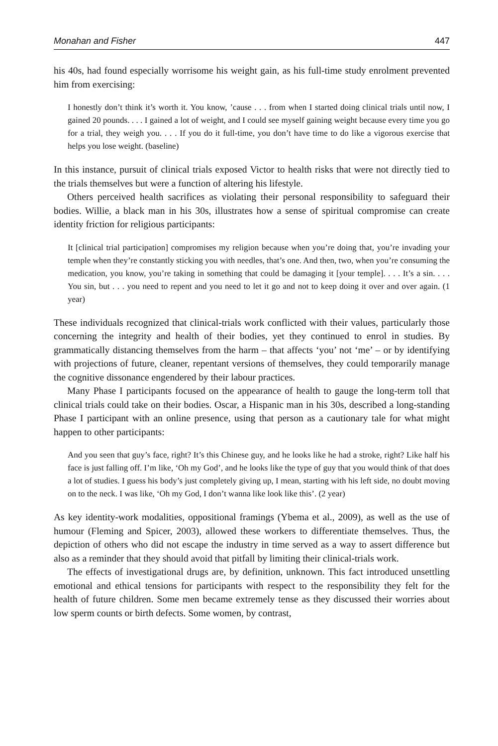Monahan and Fisher 447
his 40s, had found especially worrisome his weight gain, as his full-time study enrolment prevented him from exercising:
I honestly don’t think it’s worth it. You know, ’cause . . . from when I started doing clinical trials until now, I gained 20 pounds. . . . I gained a lot of weight, and I could see myself gaining weight because every time you go for a trial, they weigh you. . . . If you do it full-time, you don’t have time to do like a vigorous exercise that helps you lose weight. (baseline)
In this instance, pursuit of clinical trials exposed Victor to health risks that were not directly tied to the trials themselves but were a function of altering his lifestyle.
Others perceived health sacrifices as violating their personal responsibility to safeguard their bodies. Willie, a black man in his 30s, illustrates how a sense of spiritual compromise can create identity friction for religious participants:
It [clinical trial participation] compromises my religion because when you’re doing that, you’re invading your temple when they’re constantly sticking you with needles, that’s one. And then, two, when you’re consuming the medication, you know, you’re taking in something that could be damaging it [your temple]. . . . It’s a sin. . . . You sin, but . . . you need to repent and you need to let it go and not to keep doing it over and over again. (1 year)
These individuals recognized that clinical-trials work conflicted with their values, particularly those concerning the integrity and health of their bodies, yet they continued to enrol in studies. By grammatically distancing themselves from the harm – that affects ‘you’ not ‘me’ – or by identifying with projections of future, cleaner, repentant versions of themselves, they could temporarily manage the cognitive dissonance engendered by their labour practices.
Many Phase I participants focused on the appearance of health to gauge the long-term toll that clinical trials could take on their bodies. Oscar, a Hispanic man in his 30s, described a long-standing Phase I participant with an online presence, using that person as a cautionary tale for what might happen to other participants:
And you seen that guy’s face, right? It’s this Chinese guy, and he looks like he had a stroke, right? Like half his face is just falling off. I’m like, ‘Oh my God’, and he looks like the type of guy that you would think of that does a lot of studies. I guess his body’s just completely giving up, I mean, starting with his left side, no doubt moving on to the neck. I was like, ‘Oh my God, I don’t wanna like look like this’. (2 year)
As key identity-work modalities, oppositional framings (Ybema et al., 2009), as well as the use of humour (Fleming and Spicer, 2003), allowed these workers to differentiate themselves. Thus, the depiction of others who did not escape the industry in time served as a way to assert difference but also as a reminder that they should avoid that pitfall by limiting their clinical-trials work.
The effects of investigational drugs are, by definition, unknown. This fact introduced unsettling emotional and ethical tensions for participants with respect to the responsibility they felt for the health of future children. Some men became extremely tense as they discussed their worries about low sperm counts or birth defects. Some women, by contrast,